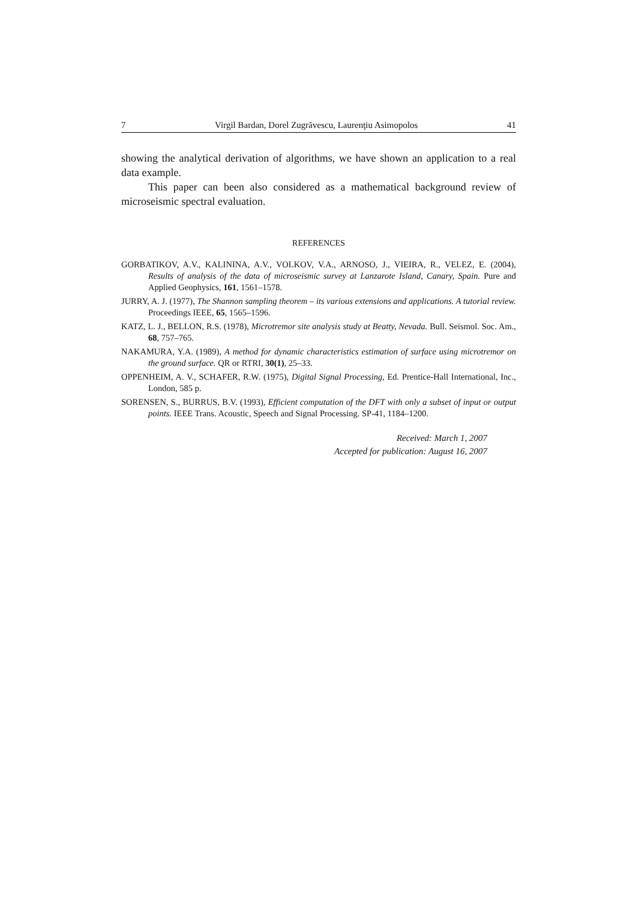7 Virgil Bardan, Dorel Zugrăvescu, Laurenţiu Asimopolos 41
showing the analytical derivation of algorithms, we have shown an application to a real data example.
This paper can been also considered as a mathematical background review of microseismic spectral evaluation.
REFERENCES
GORBATIKOV, A.V., KALININA, A.V., VOLKOV, V.A., ARNOSO, J., VIEIRA, R., VELEZ, E. (2004), Results of analysis of the data of microseismic survey at Lanzarote Island, Canary, Spain. Pure and Applied Geophysics, 161, 1561–1578.
JURRY, A. J. (1977), The Shannon sampling theorem – its various extensions and applications. A tutorial review. Proceedings IEEE, 65, 1565–1596.
KATZ, L. J., BELLON, R.S. (1978), Microtremor site analysis study at Beatty, Nevada. Bull. Seismol. Soc. Am., 68, 757–765.
NAKAMURA, Y.A. (1989), A method for dynamic characteristics estimation of surface using microtremor on the ground surface. QR or RTRI, 30(1), 25–33.
OPPENHEIM, A. V., SCHAFER, R.W. (1975), Digital Signal Processing, Ed. Prentice-Hall International, Inc., London, 585 p.
SORENSEN, S., BURRUS, B.V. (1993), Efficient computation of the DFT with only a subset of input or output points. IEEE Trans. Acoustic, Speech and Signal Processing. SP-41, 1184–1200.
Received: March 1, 2007
Accepted for publication: August 16, 2007